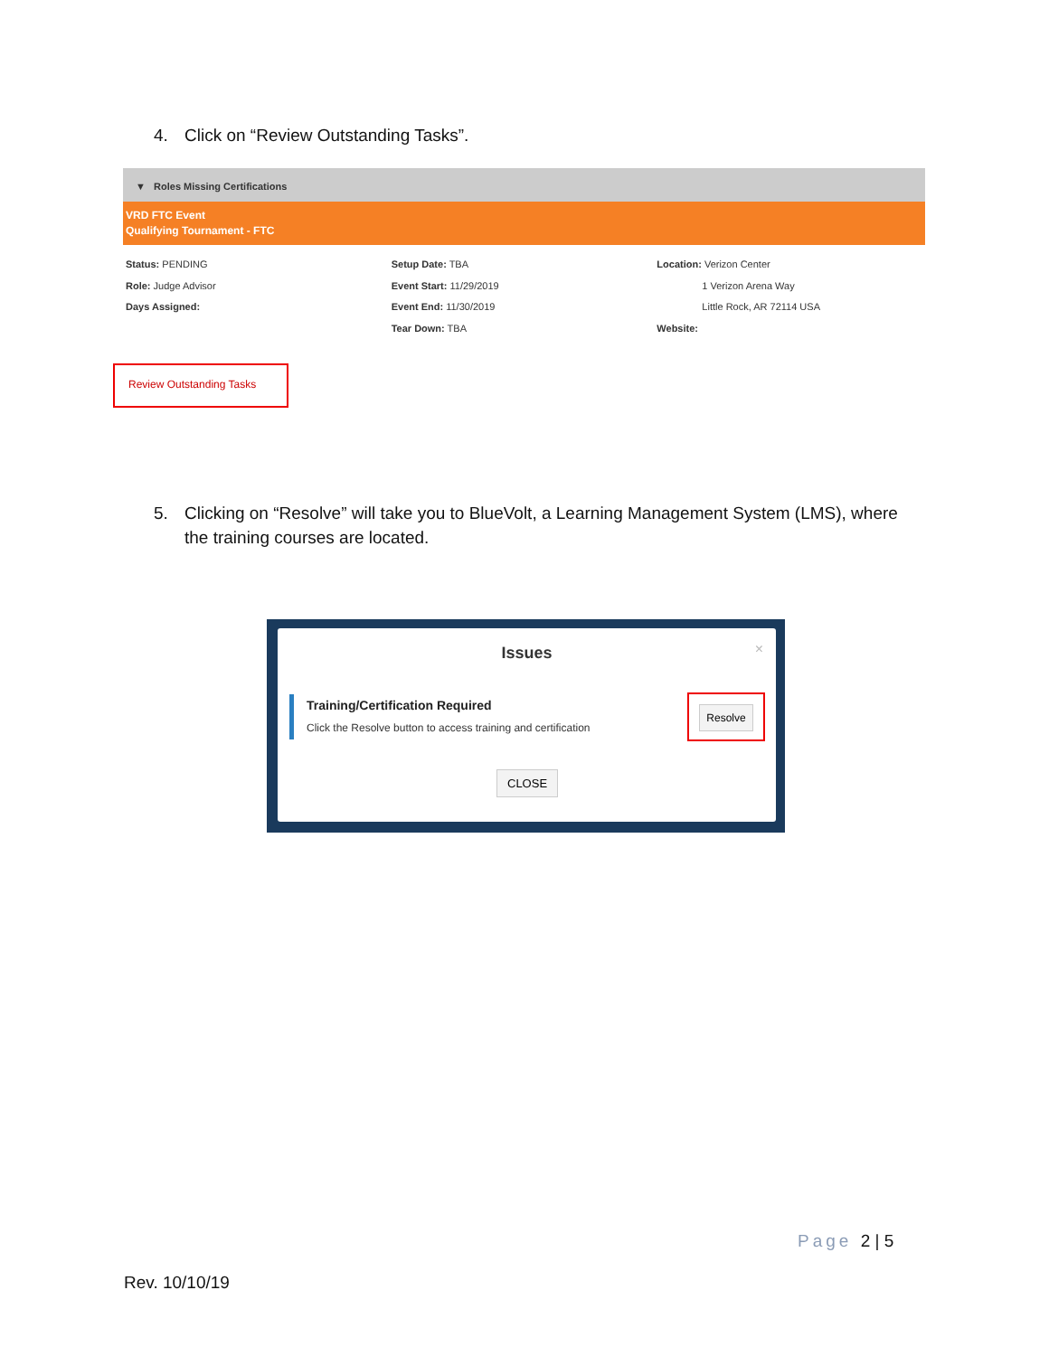4. Click on “Review Outstanding Tasks”.
▼ Roles Missing Certifications
VRD FTC Event
Qualifying Tournament - FTC
Status: PENDING
Role: Judge Advisor
Days Assigned:
Setup Date: TBA
Event Start: 11/29/2019
Event End: 11/30/2019
Tear Down: TBA
Location: Verizon Center
1 Verizon Arena Way
Little Rock, AR 72114 USA
Website:
Review Outstanding Tasks
5. Clicking on “Resolve” will take you to BlueVolt, a Learning Management System (LMS), where
the training courses are located.
Issues
×
Training/Certification Required
Click the Resolve button to access training and certification
Resolve
CLOSE
Page 2 | 5
Rev. 10/10/19